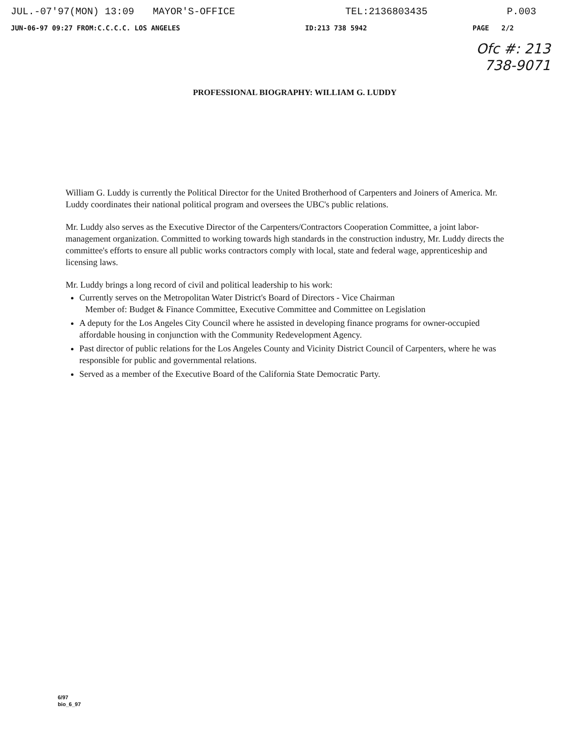JUL.-07'97(MON) 13:09 MAYOR'S-OFFICE TEL:2136803435 P.003
JUN-06-97 09:27 FROM:C.C.C.C. LOS ANGELES ID:213 738 5942 PAGE 2/2
Ofc #: 213
738-9071
PROFESSIONAL BIOGRAPHY: WILLIAM G. LUDDY
William G. Luddy is currently the Political Director for the United Brotherhood of Carpenters and Joiners of America. Mr. Luddy coordinates their national political program and oversees the UBC's public relations.
Mr. Luddy also serves as the Executive Director of the Carpenters/Contractors Cooperation Committee, a joint labor-management organization. Committed to working towards high standards in the construction industry, Mr. Luddy directs the committee's efforts to ensure all public works contractors comply with local, state and federal wage, apprenticeship and licensing laws.
Mr. Luddy brings a long record of civil and political leadership to his work:
Currently serves on the Metropolitan Water District's Board of Directors - Vice Chairman
Member of: Budget & Finance Committee, Executive Committee and Committee on Legislation
A deputy for the Los Angeles City Council where he assisted in developing finance programs for owner-occupied affordable housing in conjunction with the Community Redevelopment Agency.
Past director of public relations for the Los Angeles County and Vicinity District Council of Carpenters, where he was responsible for public and governmental relations.
Served as a member of the Executive Board of the California State Democratic Party.
6/97
bio_6_97